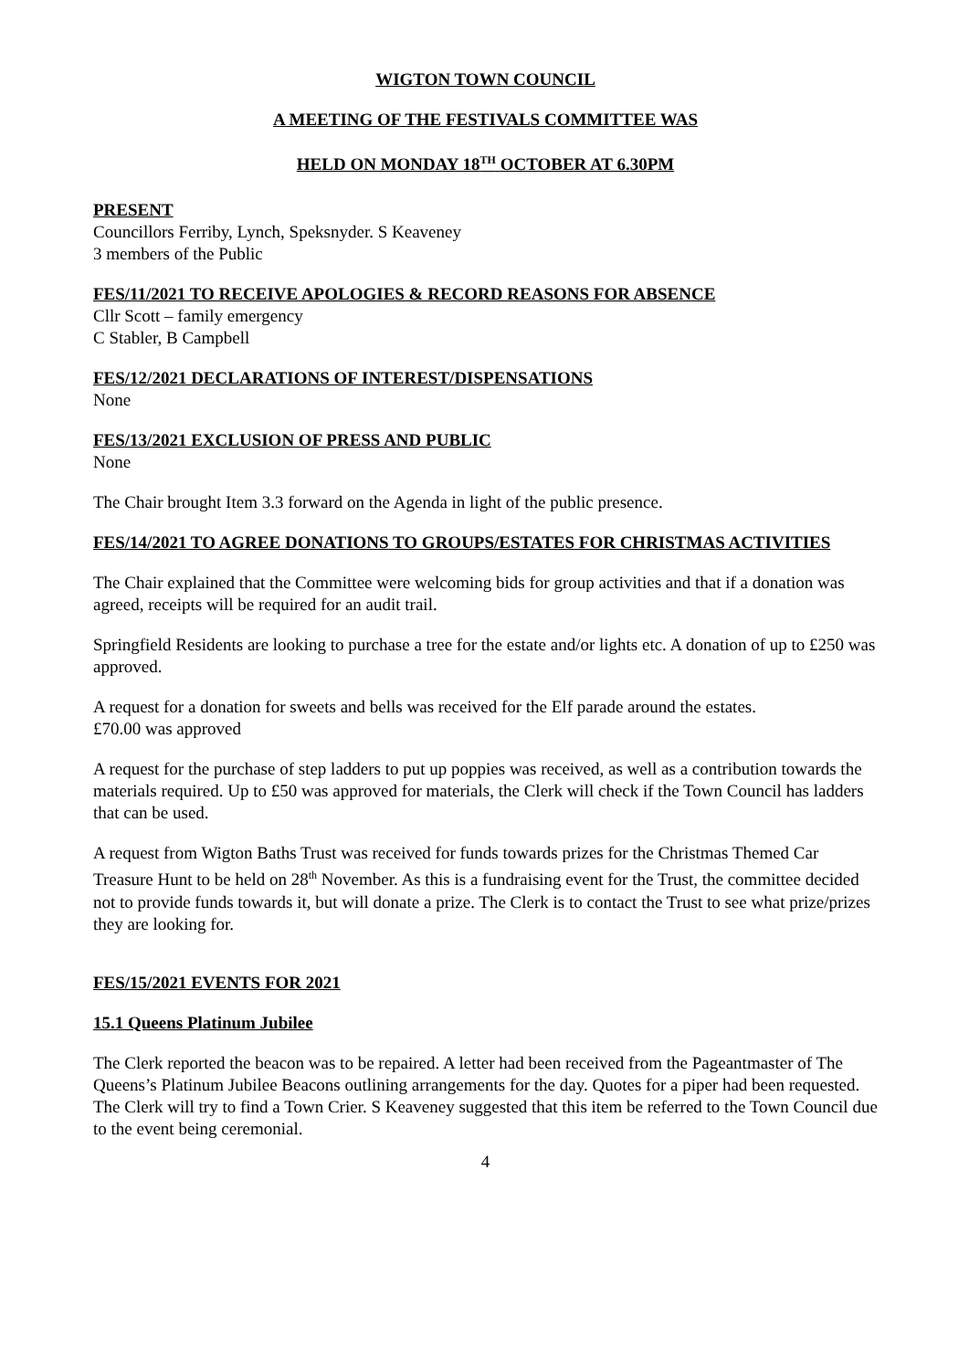WIGTON TOWN COUNCIL
A MEETING OF THE FESTIVALS COMMITTEE WAS
HELD ON MONDAY 18<sup>TH</sup> OCTOBER AT 6.30PM
PRESENT
Councillors Ferriby, Lynch, Speksnyder. S Keaveney
3 members of the Public
FES/11/2021 TO RECEIVE APOLOGIES & RECORD REASONS FOR ABSENCE
Cllr Scott – family emergency
C Stabler, B Campbell
FES/12/2021 DECLARATIONS OF INTEREST/DISPENSATIONS
None
FES/13/2021 EXCLUSION OF PRESS AND PUBLIC
None
The Chair brought Item 3.3 forward on the Agenda in light of the public presence.
FES/14/2021 TO AGREE DONATIONS TO GROUPS/ESTATES FOR CHRISTMAS ACTIVITIES
The Chair explained that the Committee were welcoming bids for group activities and that if a donation was agreed, receipts will be required for an audit trail.
Springfield Residents are looking to purchase a tree for the estate and/or lights etc. A donation of up to £250 was approved.
A request for a donation for sweets and bells was received for the Elf parade around the estates.
£70.00 was approved
A request for the purchase of step ladders to put up poppies was received, as well as a contribution towards the materials required. Up to £50 was approved for materials, the Clerk will check if the Town Council has ladders that can be used.
A request from Wigton Baths Trust was received for funds towards prizes for the Christmas Themed Car Treasure Hunt to be held on 28<sup>th</sup> November. As this is a fundraising event for the Trust, the committee decided not to provide funds towards it, but will donate a prize. The Clerk is to contact the Trust to see what prize/prizes they are looking for.
FES/15/2021 EVENTS FOR 2021
15.1 Queens Platinum Jubilee
The Clerk reported the beacon was to be repaired. A letter had been received from the Pageantmaster of The Queens’s Platinum Jubilee Beacons outlining arrangements for the day. Quotes for a piper had been requested. The Clerk will try to find a Town Crier. S Keaveney suggested that this item be referred to the Town Council due to the event being ceremonial.
4